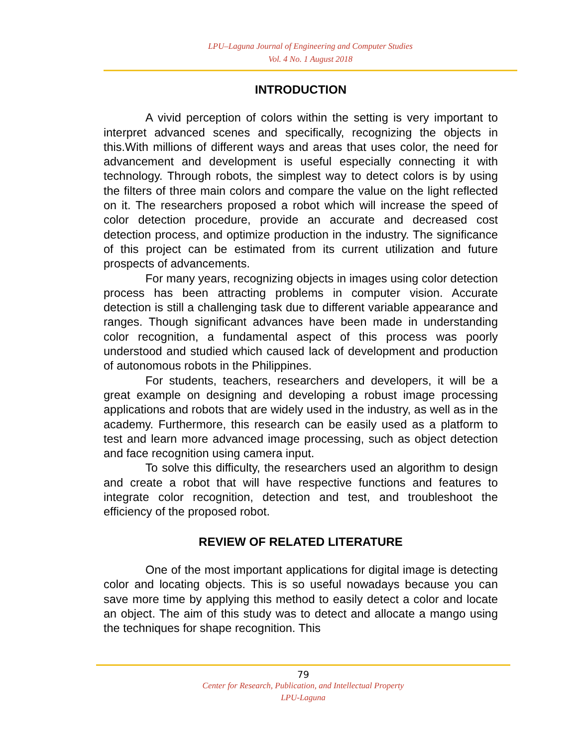LPU–Laguna Journal of Engineering and Computer Studies
Vol. 4 No. 1 August 2018
INTRODUCTION
A vivid perception of colors within the setting is very important to interpret advanced scenes and specifically, recognizing the objects in this.With millions of different ways and areas that uses color, the need for advancement and development is useful especially connecting it with technology. Through robots, the simplest way to detect colors is by using the filters of three main colors and compare the value on the light reflected on it. The researchers proposed a robot which will increase the speed of color detection procedure, provide an accurate and decreased cost detection process, and optimize production in the industry. The significance of this project can be estimated from its current utilization and future prospects of advancements.
For many years, recognizing objects in images using color detection process has been attracting problems in computer vision. Accurate detection is still a challenging task due to different variable appearance and ranges. Though significant advances have been made in understanding color recognition, a fundamental aspect of this process was poorly understood and studied which caused lack of development and production of autonomous robots in the Philippines.
For students, teachers, researchers and developers, it will be a great example on designing and developing a robust image processing applications and robots that are widely used in the industry, as well as in the academy. Furthermore, this research can be easily used as a platform to test and learn more advanced image processing, such as object detection and face recognition using camera input.
To solve this difficulty, the researchers used an algorithm to design and create a robot that will have respective functions and features to integrate color recognition, detection and test, and troubleshoot the efficiency of the proposed robot.
REVIEW OF RELATED LITERATURE
One of the most important applications for digital image is detecting color and locating objects. This is so useful nowadays because you can save more time by applying this method to easily detect a color and locate an object. The aim of this study was to detect and allocate a mango using the techniques for shape recognition. This
79
Center for Research, Publication, and Intellectual Property
LPU-Laguna